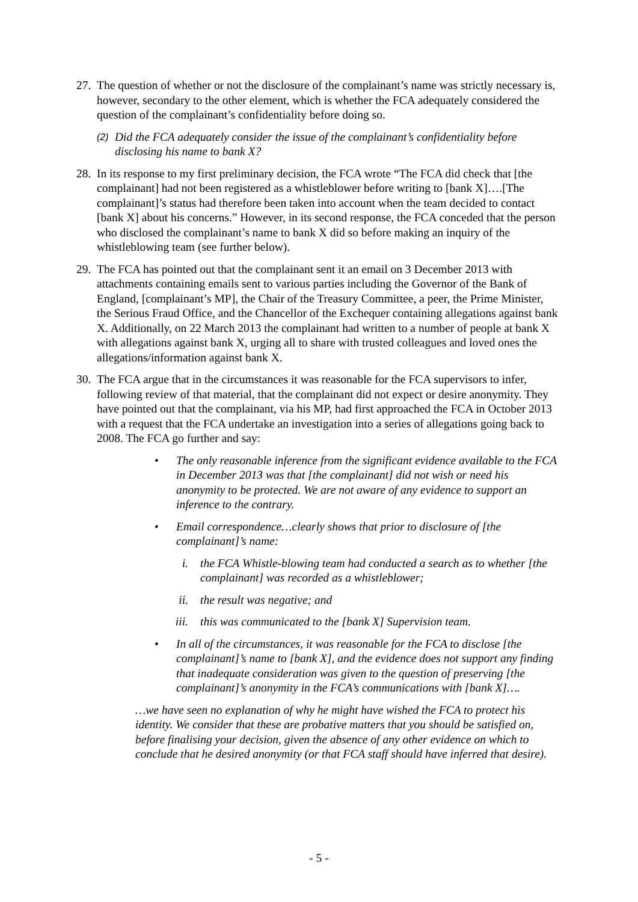27. The question of whether or not the disclosure of the complainant’s name was strictly necessary is, however, secondary to the other element, which is whether the FCA adequately considered the question of the complainant’s confidentiality before doing so.
(2) Did the FCA adequately consider the issue of the complainant’s confidentiality before disclosing his name to bank X?
28. In its response to my first preliminary decision, the FCA wrote “The FCA did check that [the complainant] had not been registered as a whistleblower before writing to [bank X]….[The complainant]’s status had therefore been taken into account when the team decided to contact [bank X] about his concerns.” However, in its second response, the FCA conceded that the person who disclosed the complainant’s name to bank X did so before making an inquiry of the whistleblowing team (see further below).
29. The FCA has pointed out that the complainant sent it an email on 3 December 2013 with attachments containing emails sent to various parties including the Governor of the Bank of England, [complainant’s MP], the Chair of the Treasury Committee, a peer, the Prime Minister, the Serious Fraud Office, and the Chancellor of the Exchequer containing allegations against bank X. Additionally, on 22 March 2013 the complainant had written to a number of people at bank X with allegations against bank X, urging all to share with trusted colleagues and loved ones the allegations/information against bank X.
30. The FCA argue that in the circumstances it was reasonable for the FCA supervisors to infer, following review of that material, that the complainant did not expect or desire anonymity. They have pointed out that the complainant, via his MP, had first approached the FCA in October 2013 with a request that the FCA undertake an investigation into a series of allegations going back to 2008. The FCA go further and say:
• The only reasonable inference from the significant evidence available to the FCA in December 2013 was that [the complainant] did not wish or need his anonymity to be protected. We are not aware of any evidence to support an inference to the contrary.
• Email correspondence…clearly shows that prior to disclosure of [the complainant]’s name:
i. the FCA Whistle-blowing team had conducted a search as to whether [the complainant] was recorded as a whistleblower;
ii. the result was negative; and
iii. this was communicated to the [bank X] Supervision team.
• In all of the circumstances, it was reasonable for the FCA to disclose [the complainant]’s name to [bank X], and the evidence does not support any finding that inadequate consideration was given to the question of preserving [the complainant]’s anonymity in the FCA’s communications with [bank X]….
…we have seen no explanation of why he might have wished the FCA to protect his identity. We consider that these are probative matters that you should be satisfied on, before finalising your decision, given the absence of any other evidence on which to conclude that he desired anonymity (or that FCA staff should have inferred that desire).
- 5 -